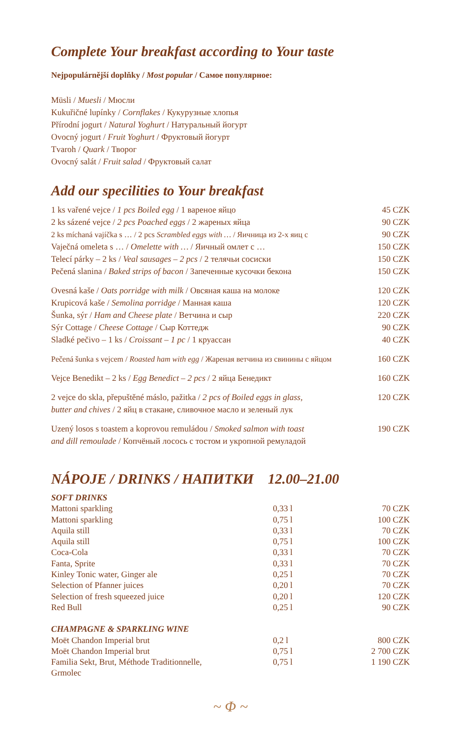Complete Your breakfast according to Your taste
Nejpopulárnější doplňky / Most popular / Самое популярное:
Müsli / Muesli / Мюсли
Kukuřičné lupínky / Cornflakes / Кукурузные хлопья
Přírodní jogurt / Natural Yoghurt / Натуральный йогурт
Ovocný jogurt / Fruit Yoghurt / Фруктовый йогурт
Tvaroh / Quark / Творог
Ovocný salát / Fruit salad / Фруктовый салат
Add our specilities to Your breakfast
| 1 ks vařené vejce / 1 pcs Boiled egg / 1 вареное яйцо | 45 CZK |
| 2 ks sázené vejce / 2 pcs Poached eggs / 2 жареных яйца | 90 CZK |
| 2 ks míchaná vajíčka s … / 2 pcs Scrambled eggs with … / Яичница из 2-х яиц с | 90 CZK |
| Vaječná omeleta s … / Omelette with … / Яичный омлет с … | 150 CZK |
| Telecí párky – 2 ks / Veal sausages – 2 pcs / 2 телячьи сосиски | 150 CZK |
| Pečená slanina / Baked strips of bacon / Запеченные кусочки бекона | 150 CZK |
| Ovesná kaše / Oats porridge with milk / Овсяная каша на молоке | 120 CZK |
| Krupicová kaše / Semolina porridge / Манная каша | 120 CZK |
| Šunka, sýr / Ham and Cheese plate / Ветчина и сыр | 220 CZK |
| Sýr Cottage / Cheese Cottage / Сыр Коттедж | 90 CZK |
| Sladké pečivo – 1 ks / Croissant – 1 pc / 1 круассан | 40 CZK |
| Pečená šunka s vejcem / Roasted ham with egg / Жареная ветчина из свинины с яйцом | 160 CZK |
| Vejce Benedikt – 2 ks / Egg Benedict – 2 pcs / 2 яйца Бенедикт | 160 CZK |
| 2 vejce do skla, přepuštěné máslo, pažitka / 2 pcs of Boiled eggs in glass, butter and chives / 2 яйц в стакане, сливочное масло и зеленый лук | 120 CZK |
| Uzený losos s toastem a koprovou remuládou / Smoked salmon with toast and dill remoulade / Копчёный лосось с тостом и укропной ремуладой | 190 CZK |
NÁPOJE / DRINKS / НАПИТКИ 12.00–21.00
| SOFT DRINKS | | |
| Mattoni sparkling | 0,33 l | 70 CZK |
| Mattoni sparkling | 0,75 l | 100 CZK |
| Aquila still | 0,33 l | 70 CZK |
| Aquila still | 0,75 l | 100 CZK |
| Coca-Cola | 0,33 l | 70 CZK |
| Fanta, Sprite | 0,33 l | 70 CZK |
| Kinley Tonic water, Ginger ale | 0,25 l | 70 CZK |
| Selection of Pfanner juices | 0,20 l | 70 CZK |
| Selection of fresh squeezed juice | 0,20 l | 120 CZK |
| Red Bull | 0,25 l | 90 CZK |
| CHAMPAGNE & SPARKLING WINE | | |
| Moët Chandon Imperial brut | 0,2 l | 800 CZK |
| Moët Chandon Imperial brut | 0,75 l | 2 700 CZK |
| Familia Sekt, Brut, Méthode Traditionnelle, Grmolec | 0,75 l | 1 190 CZK |
~ Φ ~